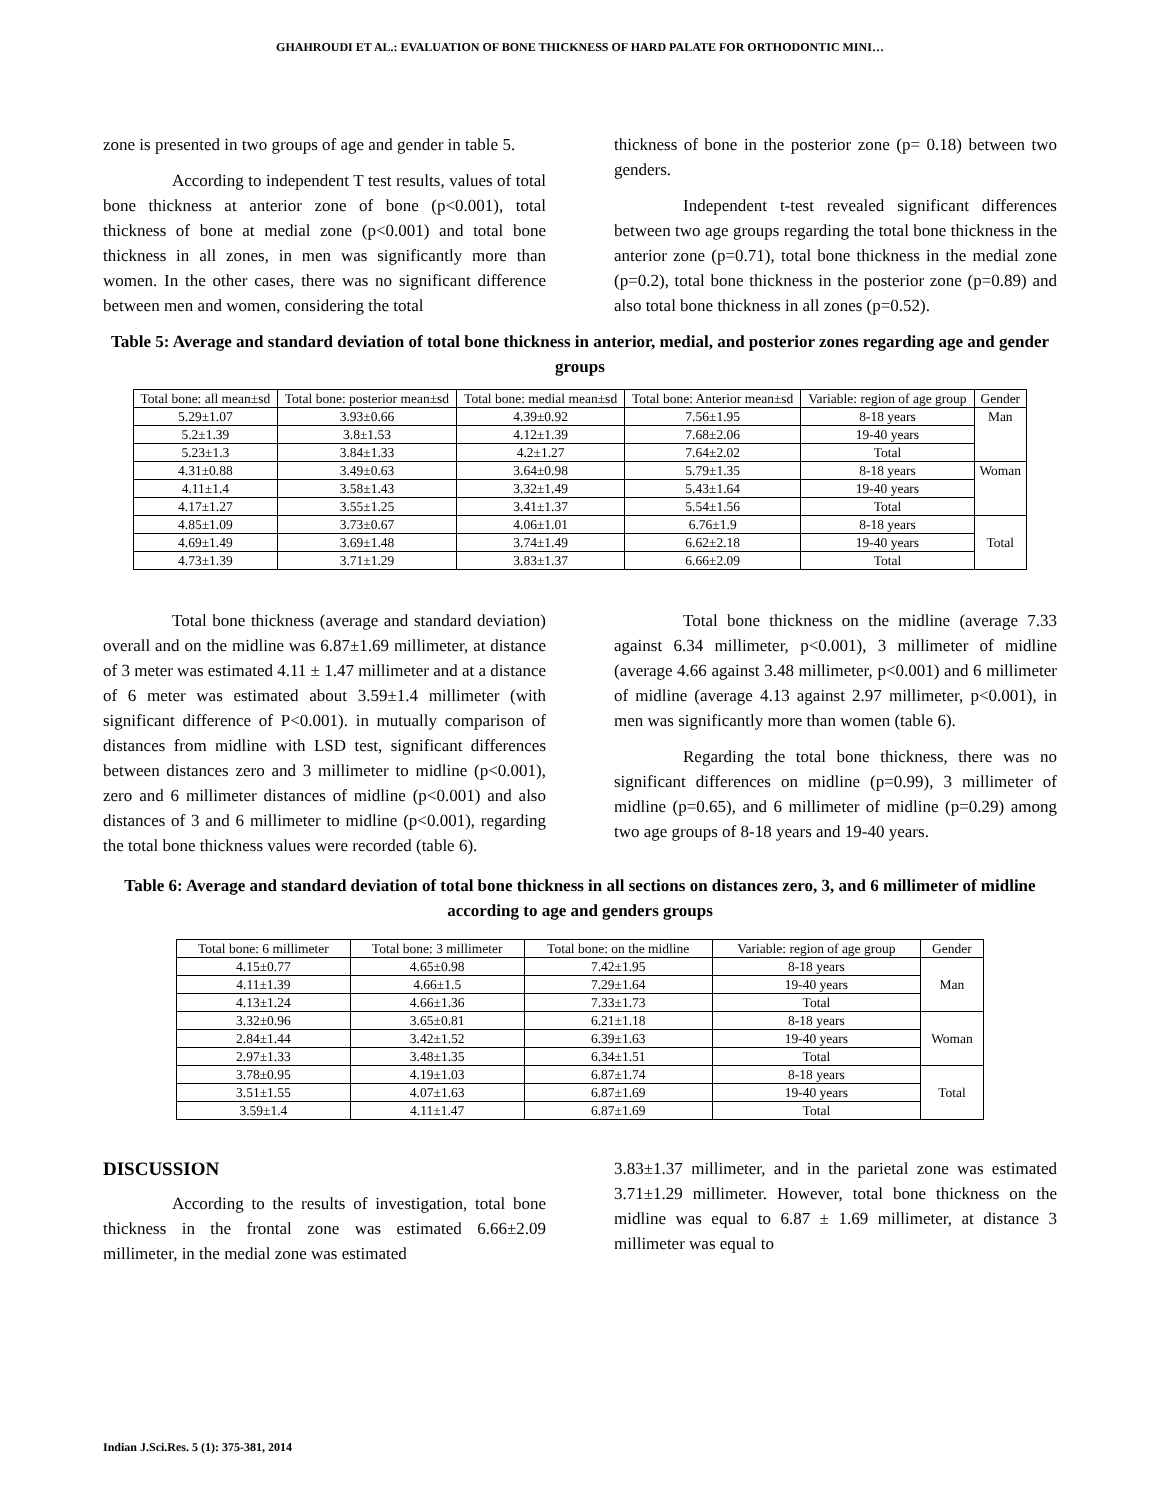GHAHROUDI ET AL.: EVALUATION OF BONE THICKNESS OF HARD PALATE FOR ORTHODONTIC MINI…
zone is presented in two groups of age and gender in table 5.
According to independent T test results, values of total bone thickness at anterior zone of bone (p<0.001), total thickness of bone at medial zone (p<0.001) and total bone thickness in all zones, in men was significantly more than women. In the other cases, there was no significant difference between men and women, considering the total
thickness of bone in the posterior zone (p= 0.18) between two genders.
Independent t-test revealed significant differences between two age groups regarding the total bone thickness in the anterior zone (p=0.71), total bone thickness in the medial zone (p=0.2), total bone thickness in the posterior zone (p=0.89) and also total bone thickness in all zones (p=0.52).
Table 5: Average and standard deviation of total bone thickness in anterior, medial, and posterior zones regarding age and gender groups
| Total bone: all mean±sd | Total bone: posterior mean±sd | Total bone: medial mean±sd | Total bone: Anterior mean±sd | Variable: region of age group | Gender |
| --- | --- | --- | --- | --- | --- |
| 5.29±1.07 | 3.93±0.66 | 4.39±0.92 | 7.56±1.95 | 8-18 years | Man |
| 5.2±1.39 | 3.8±1.53 | 4.12±1.39 | 7.68±2.06 | 19-40 years | |
| 5.23±1.3 | 3.84±1.33 | 4.2±1.27 | 7.64±2.02 | Total | |
| 4.31±0.88 | 3.49±0.63 | 3.64±0.98 | 5.79±1.35 | 8-18 years | Woman |
| 4.11±1.4 | 3.58±1.43 | 3.32±1.49 | 5.43±1.64 | 19-40 years | |
| 4.17±1.27 | 3.55±1.25 | 3.41±1.37 | 5.54±1.56 | Total | |
| 4.85±1.09 | 3.73±0.67 | 4.06±1.01 | 6.76±1.9 | 8-18 years | Total |
| 4.69±1.49 | 3.69±1.48 | 3.74±1.49 | 6.62±2.18 | 19-40 years | |
| 4.73±1.39 | 3.71±1.29 | 3.83±1.37 | 6.66±2.09 | Total | |
Total bone thickness (average and standard deviation) overall and on the midline was 6.87±1.69 millimeter, at distance of 3 meter was estimated 4.11 ± 1.47 millimeter and at a distance of 6 meter was estimated about 3.59±1.4 millimeter (with significant difference of P<0.001). in mutually comparison of distances from midline with LSD test, significant differences between distances zero and 3 millimeter to midline (p<0.001), zero and 6 millimeter distances of midline (p<0.001) and also distances of 3 and 6 millimeter to midline (p<0.001), regarding the total bone thickness values were recorded (table 6).
Total bone thickness on the midline (average 7.33 against 6.34 millimeter, p<0.001), 3 millimeter of midline (average 4.66 against 3.48 millimeter, p<0.001) and 6 millimeter of midline (average 4.13 against 2.97 millimeter, p<0.001), in men was significantly more than women (table 6).
Regarding the total bone thickness, there was no significant differences on midline (p=0.99), 3 millimeter of midline (p=0.65), and 6 millimeter of midline (p=0.29) among two age groups of 8-18 years and 19-40 years.
Table 6: Average and standard deviation of total bone thickness in all sections on distances zero, 3, and 6 millimeter of midline according to age and genders groups
| Total bone: 6 millimeter | Total bone: 3 millimeter | Total bone: on the midline | Variable: region of age group | Gender |
| --- | --- | --- | --- | --- |
| 4.15±0.77 | 4.65±0.98 | 7.42±1.95 | 8-18 years | Man |
| 4.11±1.39 | 4.66±1.5 | 7.29±1.64 | 19-40 years | |
| 4.13±1.24 | 4.66±1.36 | 7.33±1.73 | Total | |
| 3.32±0.96 | 3.65±0.81 | 6.21±1.18 | 8-18 years | Woman |
| 2.84±1.44 | 3.42±1.52 | 6.39±1.63 | 19-40 years | |
| 2.97±1.33 | 3.48±1.35 | 6.34±1.51 | Total | |
| 3.78±0.95 | 4.19±1.03 | 6.87±1.74 | 8-18 years | Total |
| 3.51±1.55 | 4.07±1.63 | 6.87±1.69 | 19-40 years | |
| 3.59±1.4 | 4.11±1.47 | 6.87±1.69 | Total | |
DISCUSSION
According to the results of investigation, total bone thickness in the frontal zone was estimated 6.66±2.09 millimeter, in the medial zone was estimated
3.83±1.37 millimeter, and in the parietal zone was estimated 3.71±1.29 millimeter. However, total bone thickness on the midline was equal to 6.87 ± 1.69 millimeter, at distance 3 millimeter was equal to
Indian J.Sci.Res. 5 (1): 375-381, 2014